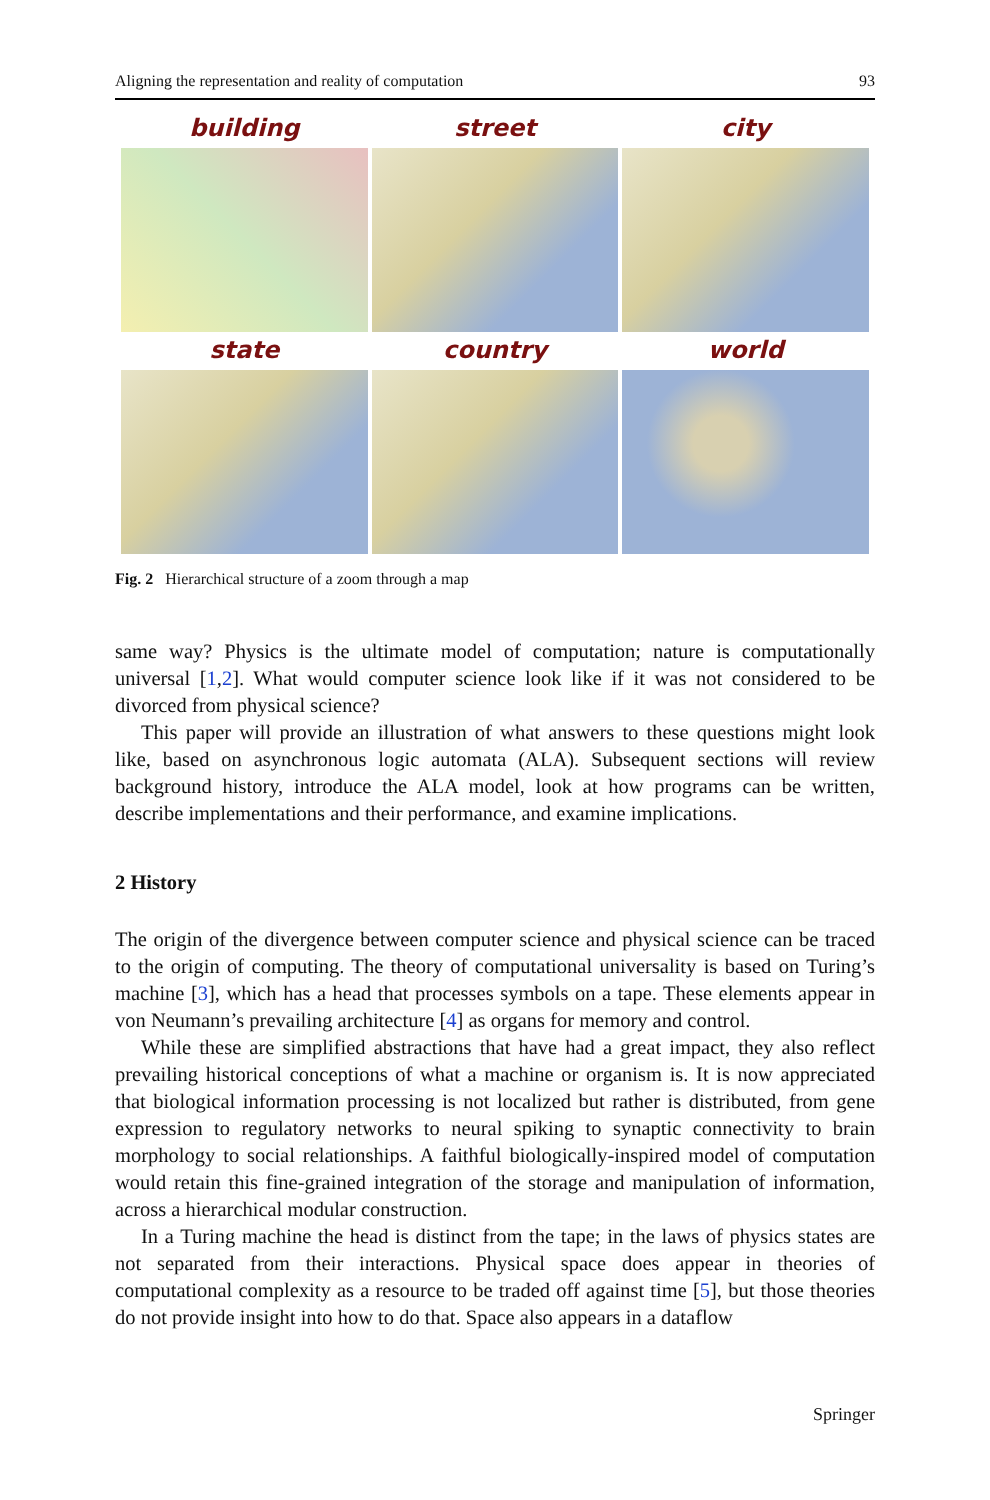Aligning the representation and reality of computation 93
building
street
city
state
country
world
Fig. 2 Hierarchical structure of a zoom through a map
same way? Physics is the ultimate model of computation; nature is computationally universal [1,2]. What would computer science look like if it was not considered to be divorced from physical science?
This paper will provide an illustration of what answers to these questions might look like, based on asynchronous logic automata (ALA). Subsequent sections will review background history, introduce the ALA model, look at how programs can be written, describe implementations and their performance, and examine implications.
2 History
The origin of the divergence between computer science and physical science can be traced to the origin of computing. The theory of computational universality is based on Turing’s machine [3], which has a head that processes symbols on a tape. These elements appear in von Neumann’s prevailing architecture [4] as organs for memory and control.
While these are simplified abstractions that have had a great impact, they also reflect prevailing historical conceptions of what a machine or organism is. It is now appreciated that biological information processing is not localized but rather is distributed, from gene expression to regulatory networks to neural spiking to synaptic connectivity to brain morphology to social relationships. A faithful biologically-inspired model of computation would retain this fine-grained integration of the storage and manipulation of information, across a hierarchical modular construction.
In a Turing machine the head is distinct from the tape; in the laws of physics states are not separated from their interactions. Physical space does appear in theories of computational complexity as a resource to be traded off against time [5], but those theories do not provide insight into how to do that. Space also appears in a dataflow
Springer